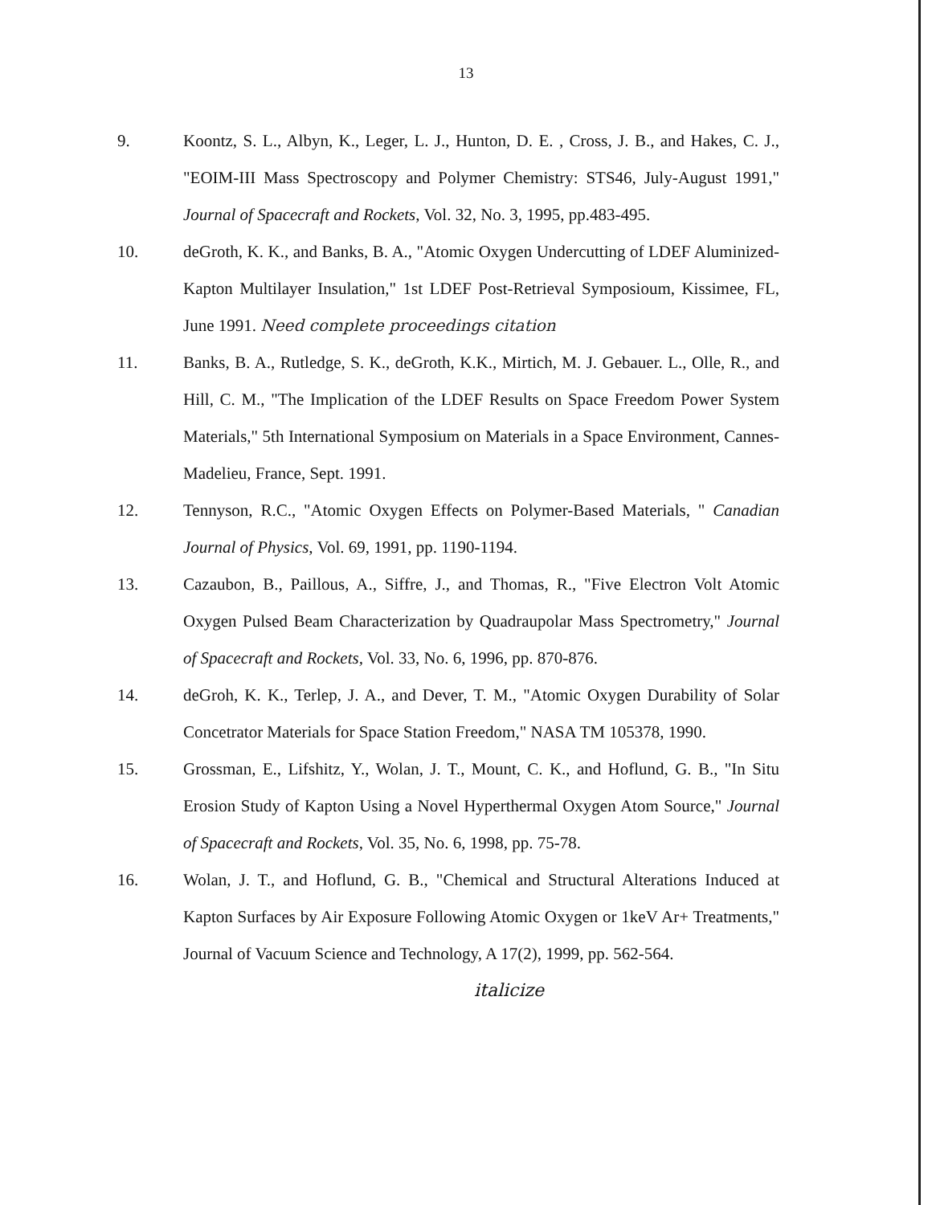13
9. Koontz, S. L., Albyn, K., Leger, L. J., Hunton, D. E. , Cross, J. B., and Hakes, C. J., "EOIM-III Mass Spectroscopy and Polymer Chemistry: STS46, July-August 1991," Journal of Spacecraft and Rockets, Vol. 32, No. 3, 1995, pp.483-495.
10. deGroth, K. K., and Banks, B. A., "Atomic Oxygen Undercutting of LDEF Aluminized-Kapton Multilayer Insulation," 1st LDEF Post-Retrieval Symposioum, Kissimee, FL, June 1991. Need complete proceedings citation
11. Banks, B. A., Rutledge, S. K., deGroth, K.K., Mirtich, M. J. Gebauer. L., Olle, R., and Hill, C. M., "The Implication of the LDEF Results on Space Freedom Power System Materials," 5th International Symposium on Materials in a Space Environment, Cannes-Madelieu, France, Sept. 1991.
12. Tennyson, R.C., "Atomic Oxygen Effects on Polymer-Based Materials, " Canadian Journal of Physics, Vol. 69, 1991, pp. 1190-1194.
13. Cazaubon, B., Paillous, A., Siffre, J., and Thomas, R., "Five Electron Volt Atomic Oxygen Pulsed Beam Characterization by Quadraupolar Mass Spectrometry," Journal of Spacecraft and Rockets, Vol. 33, No. 6, 1996, pp. 870-876.
14. deGroh, K. K., Terlep, J. A., and Dever, T. M., "Atomic Oxygen Durability of Solar Concetrator Materials for Space Station Freedom," NASA TM 105378, 1990.
15. Grossman, E., Lifshitz, Y., Wolan, J. T., Mount, C. K., and Hoflund, G. B., "In Situ Erosion Study of Kapton Using a Novel Hyperthermal Oxygen Atom Source," Journal of Spacecraft and Rockets, Vol. 35, No. 6, 1998, pp. 75-78.
16. Wolan, J. T., and Hoflund, G. B., "Chemical and Structural Alterations Induced at Kapton Surfaces by Air Exposure Following Atomic Oxygen or 1keV Ar+ Treatments," Journal of Vacuum Science and Technology, A 17(2), 1999, pp. 562-564.
italicize